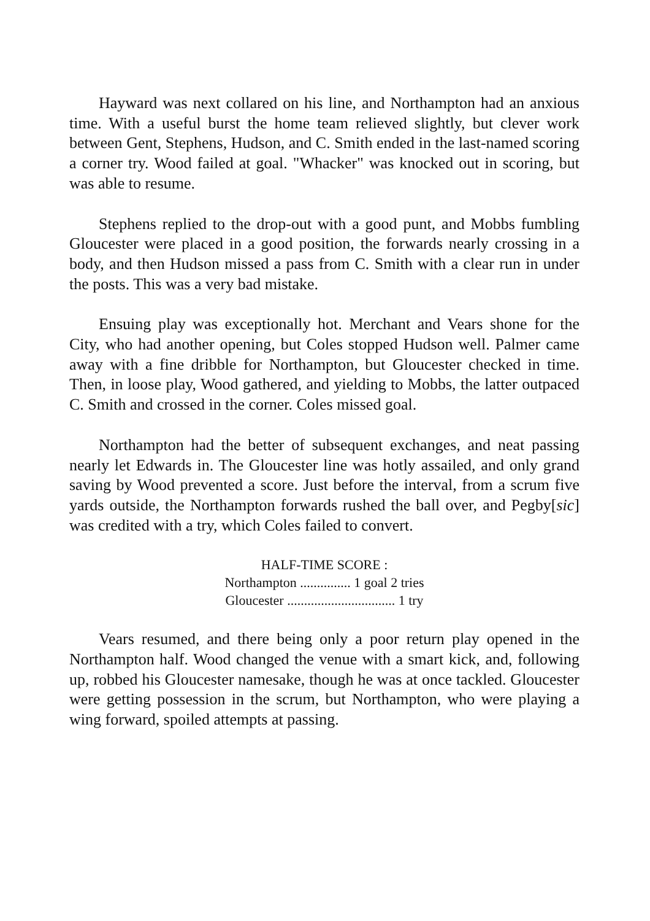Hayward was next collared on his line, and Northampton had an anxious time. With a useful burst the home team relieved slightly, but clever work between Gent, Stephens, Hudson, and C. Smith ended in the last-named scoring a corner try. Wood failed at goal. "Whacker" was knocked out in scoring, but was able to resume.
Stephens replied to the drop-out with a good punt, and Mobbs fumbling Gloucester were placed in a good position, the forwards nearly crossing in a body, and then Hudson missed a pass from C. Smith with a clear run in under the posts. This was a very bad mistake.
Ensuing play was exceptionally hot. Merchant and Vears shone for the City, who had another opening, but Coles stopped Hudson well. Palmer came away with a fine dribble for Northampton, but Gloucester checked in time. Then, in loose play, Wood gathered, and yielding to Mobbs, the latter outpaced C. Smith and crossed in the corner. Coles missed goal.
Northampton had the better of subsequent exchanges, and neat passing nearly let Edwards in. The Gloucester line was hotly assailed, and only grand saving by Wood prevented a score. Just before the interval, from a scrum five yards outside, the Northampton forwards rushed the ball over, and Pegby[sic] was credited with a try, which Coles failed to convert.
HALF-TIME SCORE :
Northampton ............... 1 goal 2 tries
Gloucester ................................ 1 try
Vears resumed, and there being only a poor return play opened in the Northampton half. Wood changed the venue with a smart kick, and, following up, robbed his Gloucester namesake, though he was at once tackled. Gloucester were getting possession in the scrum, but Northampton, who were playing a wing forward, spoiled attempts at passing.